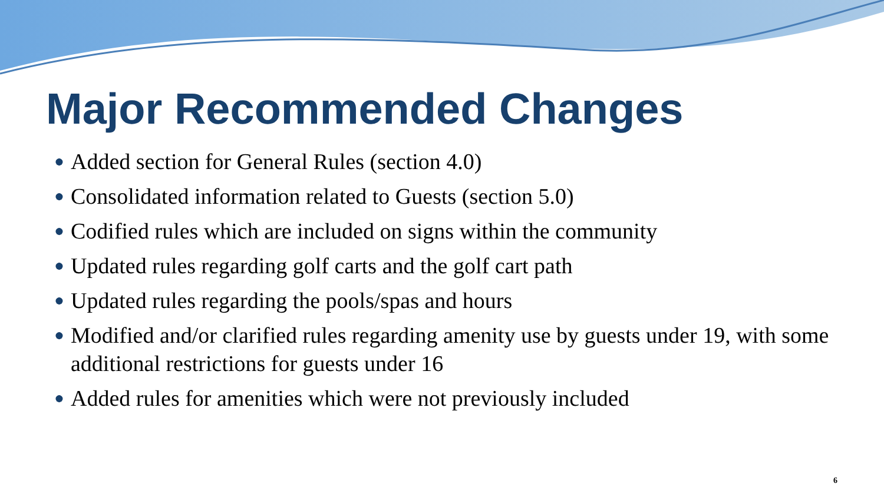Major Recommended Changes
● Added section for General Rules (section 4.0)
● Consolidated information related to Guests (section 5.0)
● Codified rules which are included on signs within the community
● Updated rules regarding golf carts and the golf cart path
● Updated rules regarding the pools/spas and hours
● Modified and/or clarified rules regarding amenity use by guests under 19, with some additional restrictions for guests under 16
● Added rules for amenities which were not previously included
6